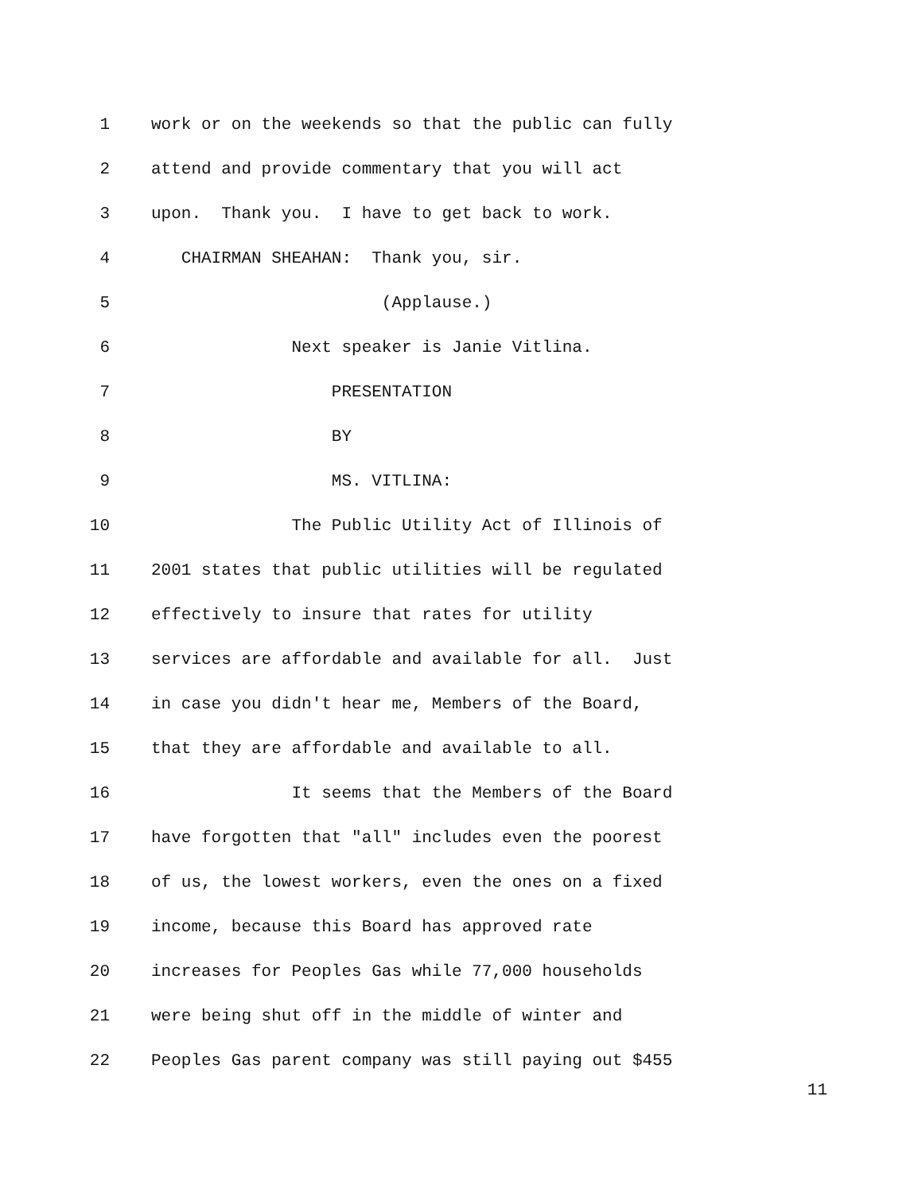1 work or on the weekends so that the public can fully
2 attend and provide commentary that you will act
3 upon. Thank you. I have to get back to work.
4 CHAIRMAN SHEAHAN: Thank you, sir.
5 (Applause.)
6 Next speaker is Janie Vitlina.
7 PRESENTATION
8 BY
9 MS. VITLINA:
10 The Public Utility Act of Illinois of
11 2001 states that public utilities will be regulated
12 effectively to insure that rates for utility
13 services are affordable and available for all. Just
14 in case you didn't hear me, Members of the Board,
15 that they are affordable and available to all.
16 It seems that the Members of the Board
17 have forgotten that "all" includes even the poorest
18 of us, the lowest workers, even the ones on a fixed
19 income, because this Board has approved rate
20 increases for Peoples Gas while 77,000 households
21 were being shut off in the middle of winter and
22 Peoples Gas parent company was still paying out $455
11